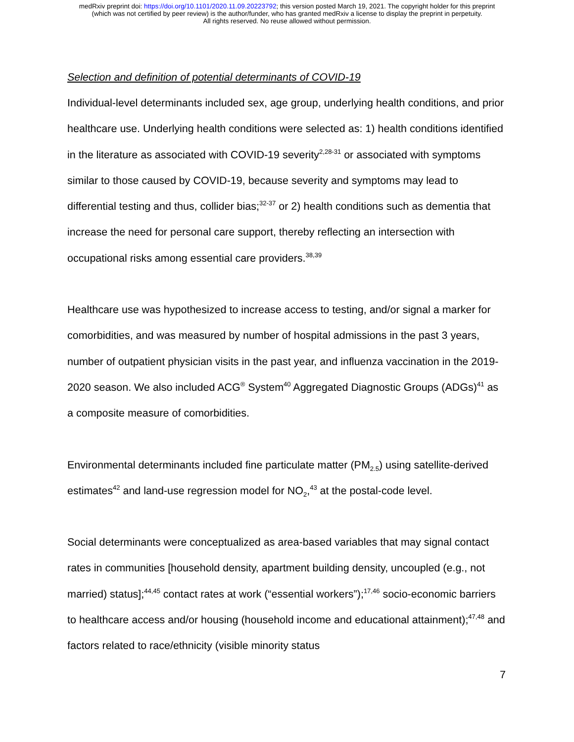medRxiv preprint doi: https://doi.org/10.1101/2020.11.09.20223792; this version posted March 19, 2021. The copyright holder for this preprint
(which was not certified by peer review) is the author/funder, who has granted medRxiv a license to display the preprint in perpetuity.
All rights reserved. No reuse allowed without permission.
Selection and definition of potential determinants of COVID-19
Individual-level determinants included sex, age group, underlying health conditions, and prior healthcare use. Underlying health conditions were selected as: 1) health conditions identified in the literature as associated with COVID-19 severity<sup>2,28-31</sup> or associated with symptoms similar to those caused by COVID-19, because severity and symptoms may lead to differential testing and thus, collider bias;<sup>32-37</sup> or 2) health conditions such as dementia that increase the need for personal care support, thereby reflecting an intersection with occupational risks among essential care providers.<sup>38,39</sup>
Healthcare use was hypothesized to increase access to testing, and/or signal a marker for comorbidities, and was measured by number of hospital admissions in the past 3 years, number of outpatient physician visits in the past year, and influenza vaccination in the 2019-2020 season. We also included ACG<sup>®</sup> System<sup>40</sup> Aggregated Diagnostic Groups (ADGs)<sup>41</sup> as a composite measure of comorbidities.
Environmental determinants included fine particulate matter (PM<sub>2.5</sub>) using satellite-derived estimates<sup>42</sup> and land-use regression model for NO<sub>2</sub>,<sup>43</sup> at the postal-code level.
Social determinants were conceptualized as area-based variables that may signal contact rates in communities [household density, apartment building density, uncoupled (e.g., not married) status];<sup>44,45</sup> contact rates at work (“essential workers”);<sup>17,46</sup> socio-economic barriers to healthcare access and/or housing (household income and educational attainment);<sup>47,48</sup> and factors related to race/ethnicity (visible minority status
7